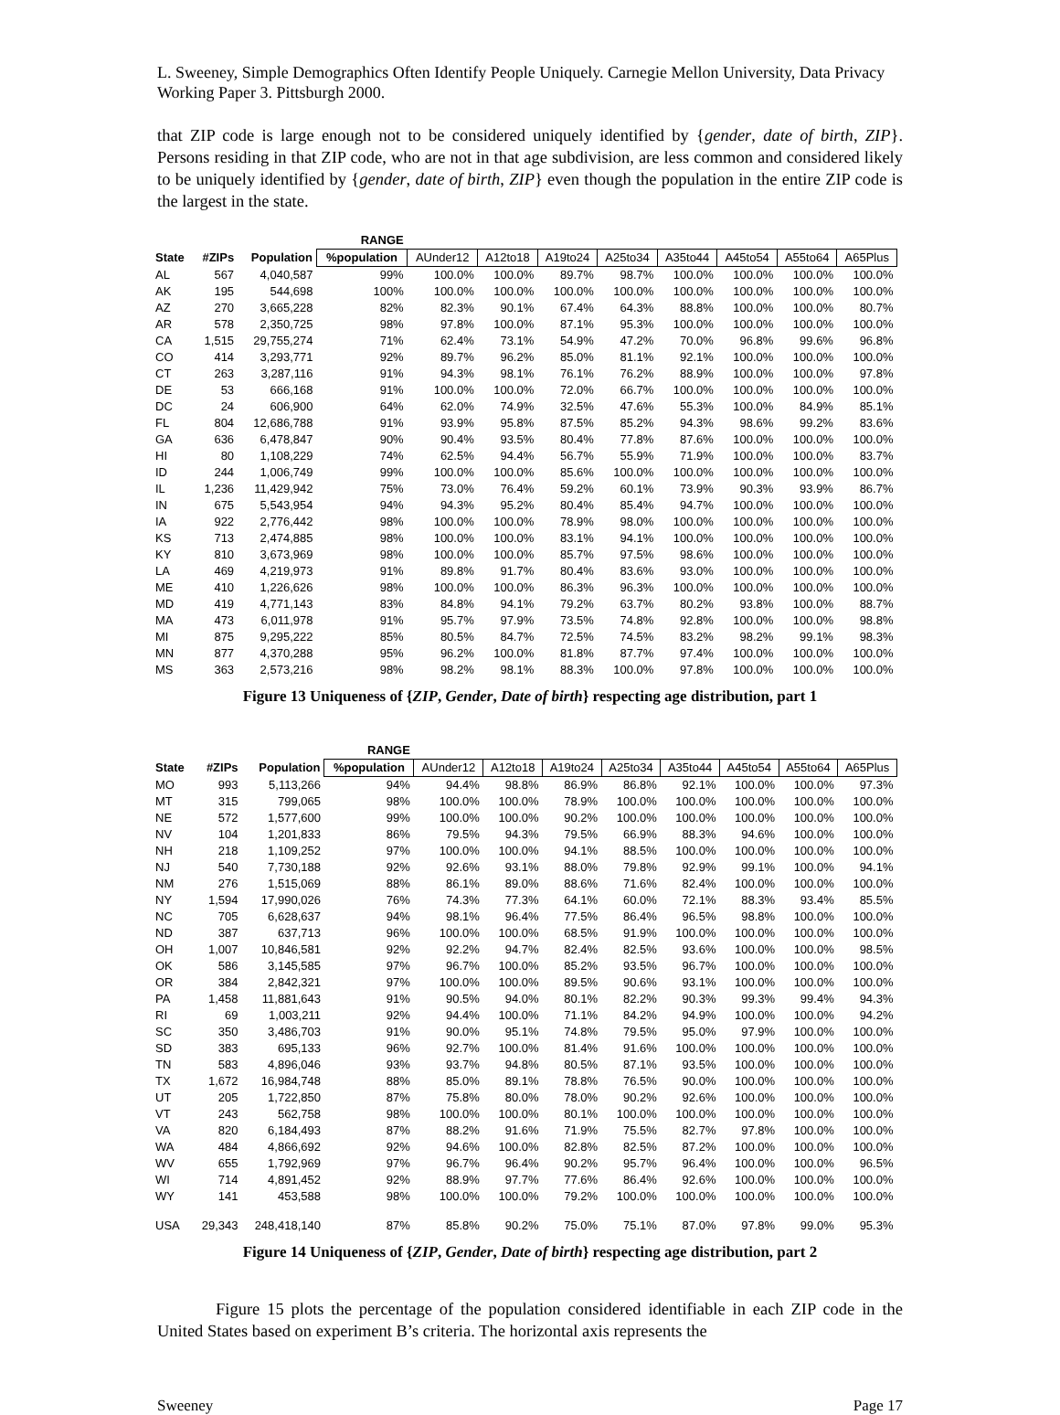L. Sweeney, Simple Demographics Often Identify People Uniquely. Carnegie Mellon University, Data Privacy Working Paper 3. Pittsburgh 2000.
that ZIP code is large enough not to be considered uniquely identified by {gender, date of birth, ZIP}. Persons residing in that ZIP code, who are not in that age subdivision, are less common and considered likely to be uniquely identified by {gender, date of birth, ZIP} even though the population in the entire ZIP code is the largest in the state.
| | | | RANGE | | | | | | | | |
| --- | --- | --- | --- | --- | --- | --- | --- | --- | --- | --- | --- |
| State | #ZIPs | Population | %population | AUnder12 | A12to18 | A19to24 | A25to34 | A35to44 | A45to54 | A55to64 | A65Plus |
| AL | 567 | 4,040,587 | 99% | 100.0% | 100.0% | 89.7% | 98.7% | 100.0% | 100.0% | 100.0% | 100.0% |
| AK | 195 | 544,698 | 100% | 100.0% | 100.0% | 100.0% | 100.0% | 100.0% | 100.0% | 100.0% | 100.0% |
| AZ | 270 | 3,665,228 | 82% | 82.3% | 90.1% | 67.4% | 64.3% | 88.8% | 100.0% | 100.0% | 80.7% |
| AR | 578 | 2,350,725 | 98% | 97.8% | 100.0% | 87.1% | 95.3% | 100.0% | 100.0% | 100.0% | 100.0% |
| CA | 1,515 | 29,755,274 | 71% | 62.4% | 73.1% | 54.9% | 47.2% | 70.0% | 96.8% | 99.6% | 96.8% |
| CO | 414 | 3,293,771 | 92% | 89.7% | 96.2% | 85.0% | 81.1% | 92.1% | 100.0% | 100.0% | 100.0% |
| CT | 263 | 3,287,116 | 91% | 94.3% | 98.1% | 76.1% | 76.2% | 88.9% | 100.0% | 100.0% | 97.8% |
| DE | 53 | 666,168 | 91% | 100.0% | 100.0% | 72.0% | 66.7% | 100.0% | 100.0% | 100.0% | 100.0% |
| DC | 24 | 606,900 | 64% | 62.0% | 74.9% | 32.5% | 47.6% | 55.3% | 100.0% | 84.9% | 85.1% |
| FL | 804 | 12,686,788 | 91% | 93.9% | 95.8% | 87.5% | 85.2% | 94.3% | 98.6% | 99.2% | 83.6% |
| GA | 636 | 6,478,847 | 90% | 90.4% | 93.5% | 80.4% | 77.8% | 87.6% | 100.0% | 100.0% | 100.0% |
| HI | 80 | 1,108,229 | 74% | 62.5% | 94.4% | 56.7% | 55.9% | 71.9% | 100.0% | 100.0% | 83.7% |
| ID | 244 | 1,006,749 | 99% | 100.0% | 100.0% | 85.6% | 100.0% | 100.0% | 100.0% | 100.0% | 100.0% |
| IL | 1,236 | 11,429,942 | 75% | 73.0% | 76.4% | 59.2% | 60.1% | 73.9% | 90.3% | 93.9% | 86.7% |
| IN | 675 | 5,543,954 | 94% | 94.3% | 95.2% | 80.4% | 85.4% | 94.7% | 100.0% | 100.0% | 100.0% |
| IA | 922 | 2,776,442 | 98% | 100.0% | 100.0% | 78.9% | 98.0% | 100.0% | 100.0% | 100.0% | 100.0% |
| KS | 713 | 2,474,885 | 98% | 100.0% | 100.0% | 83.1% | 94.1% | 100.0% | 100.0% | 100.0% | 100.0% |
| KY | 810 | 3,673,969 | 98% | 100.0% | 100.0% | 85.7% | 97.5% | 98.6% | 100.0% | 100.0% | 100.0% |
| LA | 469 | 4,219,973 | 91% | 89.8% | 91.7% | 80.4% | 83.6% | 93.0% | 100.0% | 100.0% | 100.0% |
| ME | 410 | 1,226,626 | 98% | 100.0% | 100.0% | 86.3% | 96.3% | 100.0% | 100.0% | 100.0% | 100.0% |
| MD | 419 | 4,771,143 | 83% | 84.8% | 94.1% | 79.2% | 63.7% | 80.2% | 93.8% | 100.0% | 88.7% |
| MA | 473 | 6,011,978 | 91% | 95.7% | 97.9% | 73.5% | 74.8% | 92.8% | 100.0% | 100.0% | 98.8% |
| MI | 875 | 9,295,222 | 85% | 80.5% | 84.7% | 72.5% | 74.5% | 83.2% | 98.2% | 99.1% | 98.3% |
| MN | 877 | 4,370,288 | 95% | 96.2% | 100.0% | 81.8% | 87.7% | 97.4% | 100.0% | 100.0% | 100.0% |
| MS | 363 | 2,573,216 | 98% | 98.2% | 98.1% | 88.3% | 100.0% | 97.8% | 100.0% | 100.0% | 100.0% |
Figure 13 Uniqueness of {ZIP, Gender, Date of birth} respecting age distribution, part 1
| | | | RANGE | | | | | | | | |
| --- | --- | --- | --- | --- | --- | --- | --- | --- | --- | --- | --- |
| State | #ZIPs | Population | %population | AUnder12 | A12to18 | A19to24 | A25to34 | A35to44 | A45to54 | A55to64 | A65Plus |
| MO | 993 | 5,113,266 | 94% | 94.4% | 98.8% | 86.9% | 86.8% | 92.1% | 100.0% | 100.0% | 97.3% |
| MT | 315 | 799,065 | 98% | 100.0% | 100.0% | 78.9% | 100.0% | 100.0% | 100.0% | 100.0% | 100.0% |
| NE | 572 | 1,577,600 | 99% | 100.0% | 100.0% | 90.2% | 100.0% | 100.0% | 100.0% | 100.0% | 100.0% |
| NV | 104 | 1,201,833 | 86% | 79.5% | 94.3% | 79.5% | 66.9% | 88.3% | 94.6% | 100.0% | 100.0% |
| NH | 218 | 1,109,252 | 97% | 100.0% | 100.0% | 94.1% | 88.5% | 100.0% | 100.0% | 100.0% | 100.0% |
| NJ | 540 | 7,730,188 | 92% | 92.6% | 93.1% | 88.0% | 79.8% | 92.9% | 99.1% | 100.0% | 94.1% |
| NM | 276 | 1,515,069 | 88% | 86.1% | 89.0% | 88.6% | 71.6% | 82.4% | 100.0% | 100.0% | 100.0% |
| NY | 1,594 | 17,990,026 | 76% | 74.3% | 77.3% | 64.1% | 60.0% | 72.1% | 88.3% | 93.4% | 85.5% |
| NC | 705 | 6,628,637 | 94% | 98.1% | 96.4% | 77.5% | 86.4% | 96.5% | 98.8% | 100.0% | 100.0% |
| ND | 387 | 637,713 | 96% | 100.0% | 100.0% | 68.5% | 91.9% | 100.0% | 100.0% | 100.0% | 100.0% |
| OH | 1,007 | 10,846,581 | 92% | 92.2% | 94.7% | 82.4% | 82.5% | 93.6% | 100.0% | 100.0% | 98.5% |
| OK | 586 | 3,145,585 | 97% | 96.7% | 100.0% | 85.2% | 93.5% | 96.7% | 100.0% | 100.0% | 100.0% |
| OR | 384 | 2,842,321 | 97% | 100.0% | 100.0% | 89.5% | 90.6% | 93.1% | 100.0% | 100.0% | 100.0% |
| PA | 1,458 | 11,881,643 | 91% | 90.5% | 94.0% | 80.1% | 82.2% | 90.3% | 99.3% | 99.4% | 94.3% |
| RI | 69 | 1,003,211 | 92% | 94.4% | 100.0% | 71.1% | 84.2% | 94.9% | 100.0% | 100.0% | 94.2% |
| SC | 350 | 3,486,703 | 91% | 90.0% | 95.1% | 74.8% | 79.5% | 95.0% | 97.9% | 100.0% | 100.0% |
| SD | 383 | 695,133 | 96% | 92.7% | 100.0% | 81.4% | 91.6% | 100.0% | 100.0% | 100.0% | 100.0% |
| TN | 583 | 4,896,046 | 93% | 93.7% | 94.8% | 80.5% | 87.1% | 93.5% | 100.0% | 100.0% | 100.0% |
| TX | 1,672 | 16,984,748 | 88% | 85.0% | 89.1% | 78.8% | 76.5% | 90.0% | 100.0% | 100.0% | 100.0% |
| UT | 205 | 1,722,850 | 87% | 75.8% | 80.0% | 78.0% | 90.2% | 92.6% | 100.0% | 100.0% | 100.0% |
| VT | 243 | 562,758 | 98% | 100.0% | 100.0% | 80.1% | 100.0% | 100.0% | 100.0% | 100.0% | 100.0% |
| VA | 820 | 6,184,493 | 87% | 88.2% | 91.6% | 71.9% | 75.5% | 82.7% | 97.8% | 100.0% | 100.0% |
| WA | 484 | 4,866,692 | 92% | 94.6% | 100.0% | 82.8% | 82.5% | 87.2% | 100.0% | 100.0% | 100.0% |
| WV | 655 | 1,792,969 | 97% | 96.7% | 96.4% | 90.2% | 95.7% | 96.4% | 100.0% | 100.0% | 96.5% |
| WI | 714 | 4,891,452 | 92% | 88.9% | 97.7% | 77.6% | 86.4% | 92.6% | 100.0% | 100.0% | 100.0% |
| WY | 141 | 453,588 | 98% | 100.0% | 100.0% | 79.2% | 100.0% | 100.0% | 100.0% | 100.0% | 100.0% |
| USA | 29,343 | 248,418,140 | 87% | 85.8% | 90.2% | 75.0% | 75.1% | 87.0% | 97.8% | 99.0% | 95.3% |
Figure 14 Uniqueness of {ZIP, Gender, Date of birth} respecting age distribution, part 2
Figure 15 plots the percentage of the population considered identifiable in each ZIP code in the United States based on experiment B’s criteria. The horizontal axis represents the
Sweeney Page 17